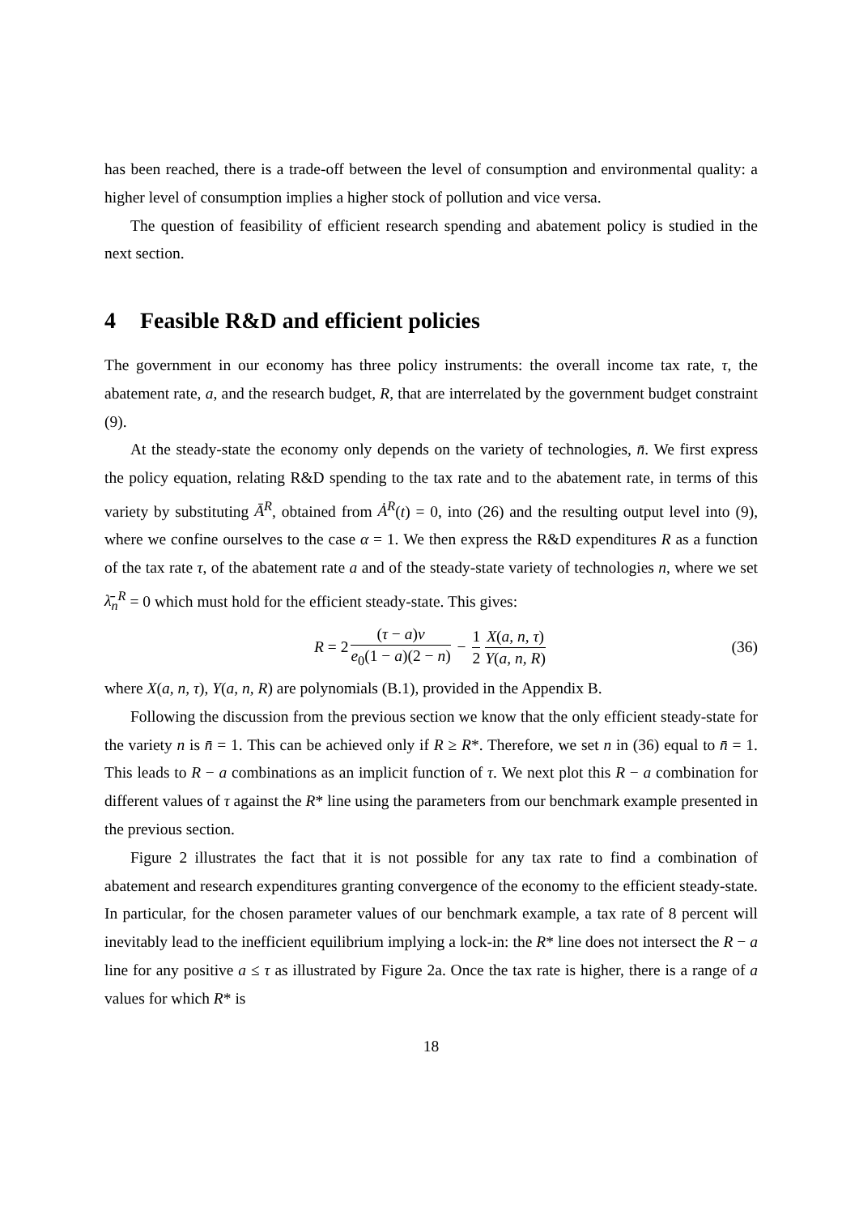has been reached, there is a trade-off between the level of consumption and environmental quality: a higher level of consumption implies a higher stock of pollution and vice versa.
The question of feasibility of efficient research spending and abatement policy is studied in the next section.
4 Feasible R&D and efficient policies
The government in our economy has three policy instruments: the overall income tax rate, τ, the abatement rate, a, and the research budget, R, that are interrelated by the government budget constraint (9).
At the steady-state the economy only depends on the variety of technologies, n̄. We first express the policy equation, relating R&D spending to the tax rate and to the abatement rate, in terms of this variety by substituting Ā<sup>R</sup>, obtained from Ȧ<sup>R</sup>(t) = 0, into (26) and the resulting output level into (9), where we confine ourselves to the case α = 1. We then express the R&D expenditures R as a function of the tax rate τ, of the abatement rate a and of the steady-state variety of technologies n, where we set λ̄<sub>n</sub><sup>R</sup> = 0 which must hold for the efficient steady-state. This gives:
R = 2 (τ − a)ν e<sub>0</sub>(1 − a)(2 − n) − 1 2 X(a, n, τ) Y(a, n, R) (36)
where X(a, n, τ), Y(a, n, R) are polynomials (B.1), provided in the Appendix B.
Following the discussion from the previous section we know that the only efficient steady-state for the variety n is n̄ = 1. This can be achieved only if R ≥ R*. Therefore, we set n in (36) equal to n̄ = 1. This leads to R − a combinations as an implicit function of τ. We next plot this R − a combination for different values of τ against the R* line using the parameters from our benchmark example presented in the previous section.
Figure 2 illustrates the fact that it is not possible for any tax rate to find a combination of abatement and research expenditures granting convergence of the economy to the efficient steady-state. In particular, for the chosen parameter values of our benchmark example, a tax rate of 8 percent will inevitably lead to the inefficient equilibrium implying a lock-in: the R* line does not intersect the R − a line for any positive a ≤ τ as illustrated by Figure 2a. Once the tax rate is higher, there is a range of a values for which R* is
18